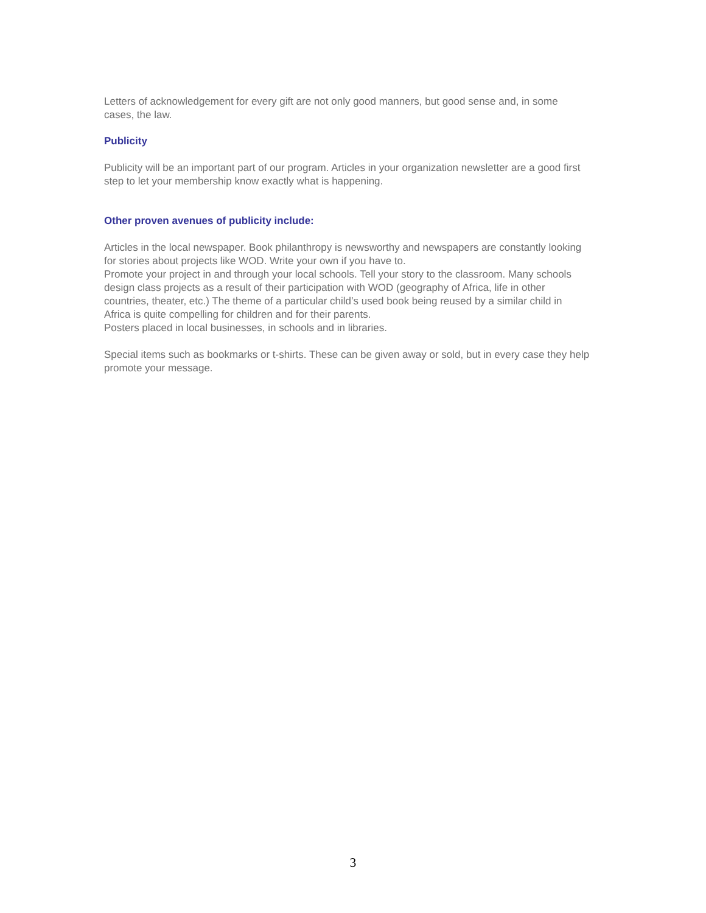Letters of acknowledgement for every gift are not only good manners, but good sense and, in some cases, the law.
Publicity
Publicity will be an important part of our program. Articles in your organization newsletter are a good first step to let your membership know exactly what is happening.
Other proven avenues of publicity include:
Articles in the local newspaper. Book philanthropy is newsworthy and newspapers are constantly looking for stories about projects like WOD. Write your own if you have to.
Promote your project in and through your local schools. Tell your story to the classroom. Many schools design class projects as a result of their participation with WOD (geography of Africa, life in other countries, theater, etc.) The theme of a particular child’s used book being reused by a similar child in Africa is quite compelling for children and for their parents.
Posters placed in local businesses, in schools and in libraries.
Special items such as bookmarks or t-shirts. These can be given away or sold, but in every case they help promote your message.
3